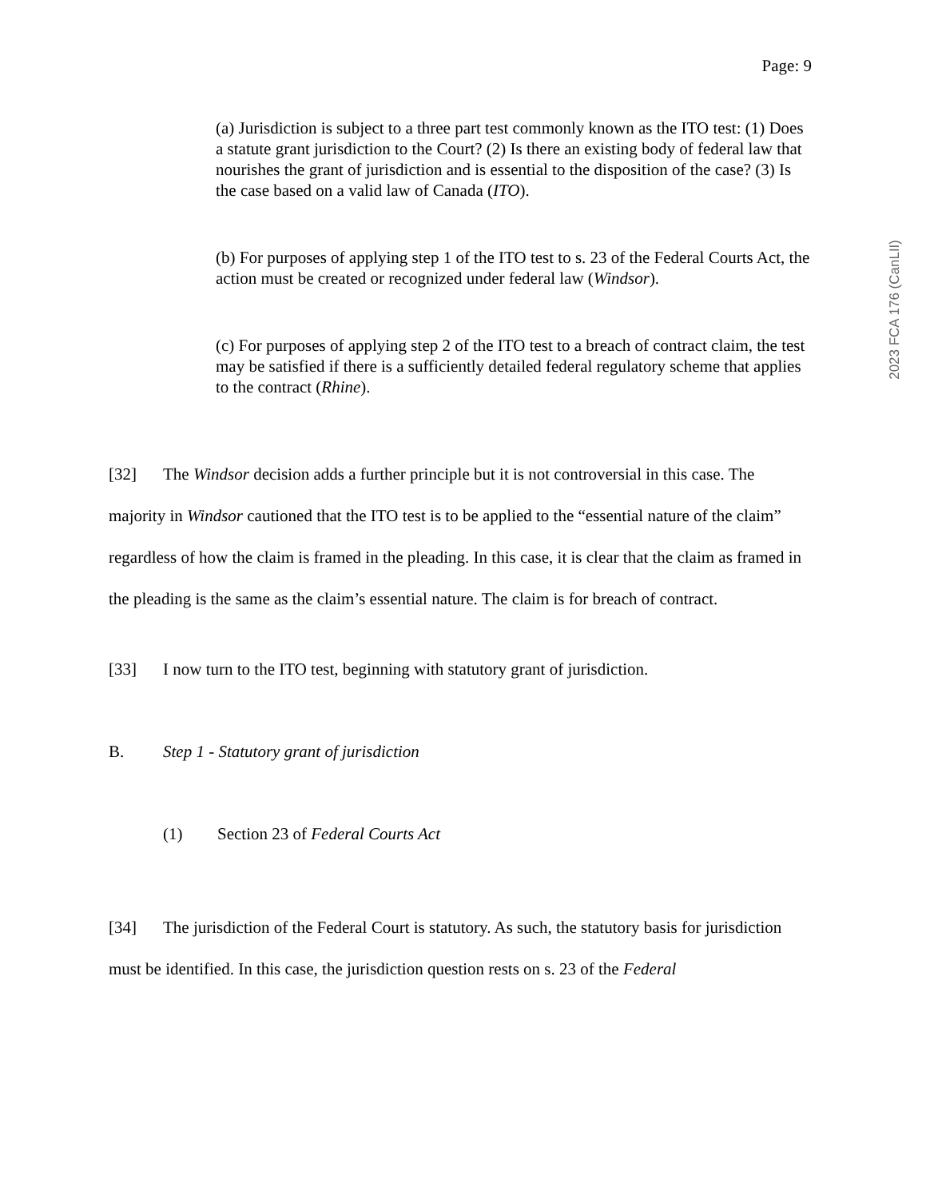Page: 9
(a) Jurisdiction is subject to a three part test commonly known as the ITO test: (1) Does a statute grant jurisdiction to the Court? (2) Is there an existing body of federal law that nourishes the grant of jurisdiction and is essential to the disposition of the case? (3) Is the case based on a valid law of Canada (ITO).
(b) For purposes of applying step 1 of the ITO test to s. 23 of the Federal Courts Act, the action must be created or recognized under federal law (Windsor).
(c) For purposes of applying step 2 of the ITO test to a breach of contract claim, the test may be satisfied if there is a sufficiently detailed federal regulatory scheme that applies to the contract (Rhine).
[32] The Windsor decision adds a further principle but it is not controversial in this case. The majority in Windsor cautioned that the ITO test is to be applied to the “essential nature of the claim” regardless of how the claim is framed in the pleading. In this case, it is clear that the claim as framed in the pleading is the same as the claim’s essential nature. The claim is for breach of contract.
[33] I now turn to the ITO test, beginning with statutory grant of jurisdiction.
B. Step 1 - Statutory grant of jurisdiction
(1) Section 23 of Federal Courts Act
[34] The jurisdiction of the Federal Court is statutory. As such, the statutory basis for jurisdiction must be identified. In this case, the jurisdiction question rests on s. 23 of the Federal
2023 FCA 176 (CanLII)